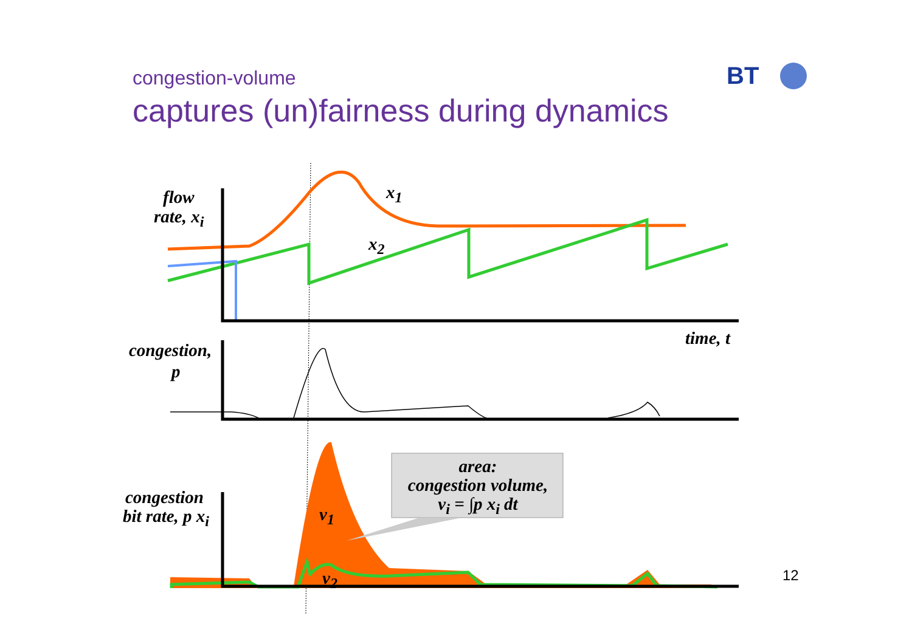congestion-volume
captures (un)fairness during dynamics
BT
flow
rate, x<sub>i</sub>
x<sub>1</sub>
x<sub>2</sub>
time, t
congestion,
p
area:
congestion volume,
v<sub>i</sub> = ∫p x<sub>i</sub> dt
congestion
bit rate, p x<sub>i</sub> v<sub>1</sub>
v<sub>2</sub> 12